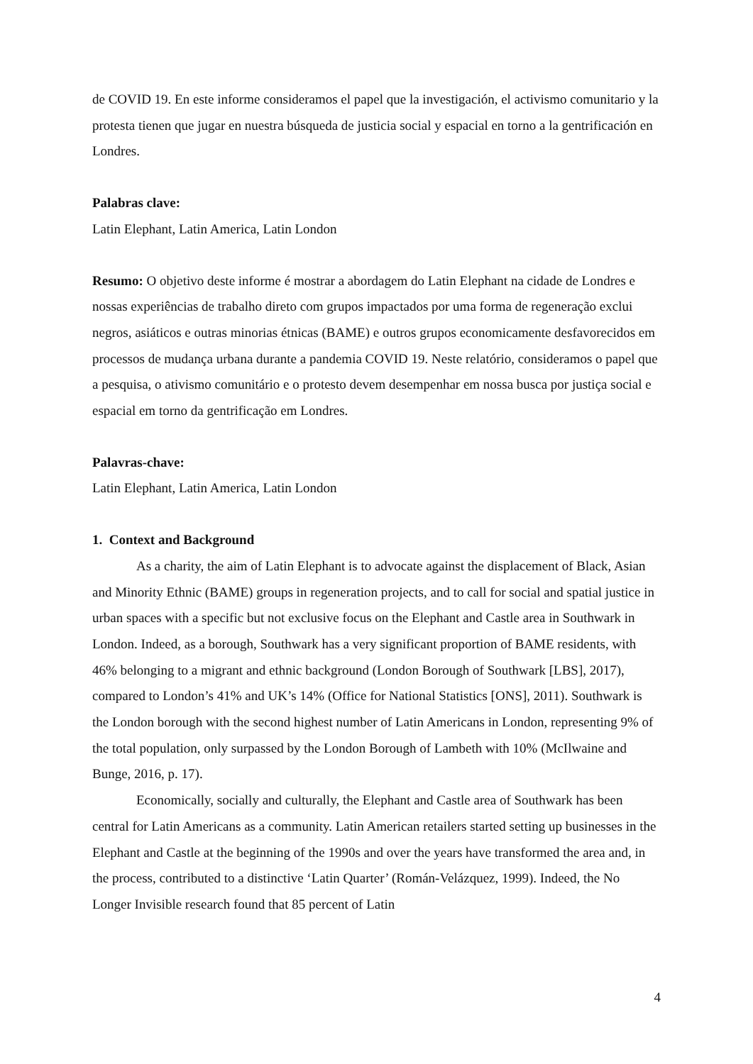de COVID 19. En este informe consideramos el papel que la investigación, el activismo comunitario y la protesta tienen que jugar en nuestra búsqueda de justicia social y espacial en torno a la gentrificación en Londres.
Palabras clave:
Latin Elephant, Latin America, Latin London
Resumo: O objetivo deste informe é mostrar a abordagem do Latin Elephant na cidade de Londres e nossas experiências de trabalho direto com grupos impactados por uma forma de regeneração exclui negros, asiáticos e outras minorias étnicas (BAME) e outros grupos economicamente desfavorecidos em processos de mudança urbana durante a pandemia COVID 19. Neste relatório, consideramos o papel que a pesquisa, o ativismo comunitário e o protesto devem desempenhar em nossa busca por justiça social e espacial em torno da gentrificação em Londres.
Palavras-chave:
Latin Elephant, Latin America, Latin London
1. Context and Background
As a charity, the aim of Latin Elephant is to advocate against the displacement of Black, Asian and Minority Ethnic (BAME) groups in regeneration projects, and to call for social and spatial justice in urban spaces with a specific but not exclusive focus on the Elephant and Castle area in Southwark in London. Indeed, as a borough, Southwark has a very significant proportion of BAME residents, with 46% belonging to a migrant and ethnic background (London Borough of Southwark [LBS], 2017), compared to London’s 41% and UK’s 14% (Office for National Statistics [ONS], 2011). Southwark is the London borough with the second highest number of Latin Americans in London, representing 9% of the total population, only surpassed by the London Borough of Lambeth with 10% (McIlwaine and Bunge, 2016, p. 17).
Economically, socially and culturally, the Elephant and Castle area of Southwark has been central for Latin Americans as a community. Latin American retailers started setting up businesses in the Elephant and Castle at the beginning of the 1990s and over the years have transformed the area and, in the process, contributed to a distinctive ‘Latin Quarter’ (Román-Velázquez, 1999). Indeed, the No Longer Invisible research found that 85 percent of Latin
4